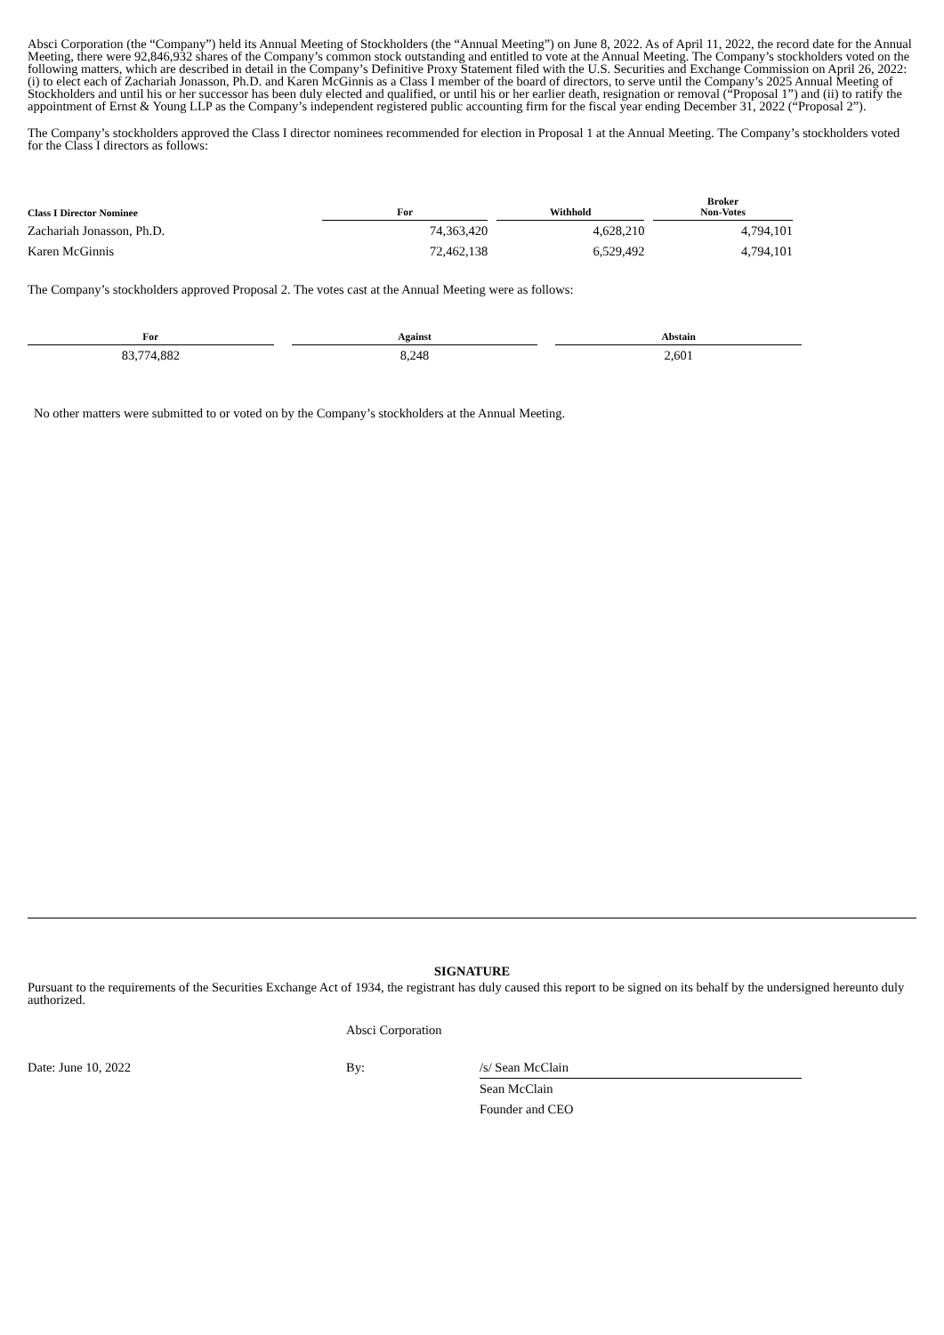Absci Corporation (the “Company”) held its Annual Meeting of Stockholders (the “Annual Meeting”) on June 8, 2022. As of April 11, 2022, the record date for the Annual Meeting, there were 92,846,932 shares of the Company’s common stock outstanding and entitled to vote at the Annual Meeting. The Company’s stockholders voted on the following matters, which are described in detail in the Company’s Definitive Proxy Statement filed with the U.S. Securities and Exchange Commission on April 26, 2022: (i) to elect each of Zachariah Jonasson, Ph.D. and Karen McGinnis as a Class I member of the board of directors, to serve until the Company’s 2025 Annual Meeting of Stockholders and until his or her successor has been duly elected and qualified, or until his or her earlier death, resignation or removal (“Proposal 1”) and (ii) to ratify the appointment of Ernst & Young LLP as the Company’s independent registered public accounting firm for the fiscal year ending December 31, 2022 (“Proposal 2”).
The Company’s stockholders approved the Class I director nominees recommended for election in Proposal 1 at the Annual Meeting. The Company’s stockholders voted for the Class I directors as follows:
| Class I Director Nominee | For | | Withhold | | Broker Non-Votes |
| --- | --- | --- | --- | --- | --- |
| Zachariah Jonasson, Ph.D. | 74,363,420 | | 4,628,210 | | 4,794,101 |
| Karen McGinnis | 72,462,138 | | 6,529,492 | | 4,794,101 |
The Company’s stockholders approved Proposal 2. The votes cast at the Annual Meeting were as follows:
| For | | Against | | Abstain |
| --- | --- | --- | --- | --- |
| 83,774,882 | | 8,248 | | 2,601 |
No other matters were submitted to or voted on by the Company’s stockholders at the Annual Meeting.
SIGNATURE
Pursuant to the requirements of the Securities Exchange Act of 1934, the registrant has duly caused this report to be signed on its behalf by the undersigned hereunto duly authorized.
Absci Corporation
| Date: June 10, 2022 | By: | /s/ Sean McClain |
| | | Sean McClain |
| | | Founder and CEO |